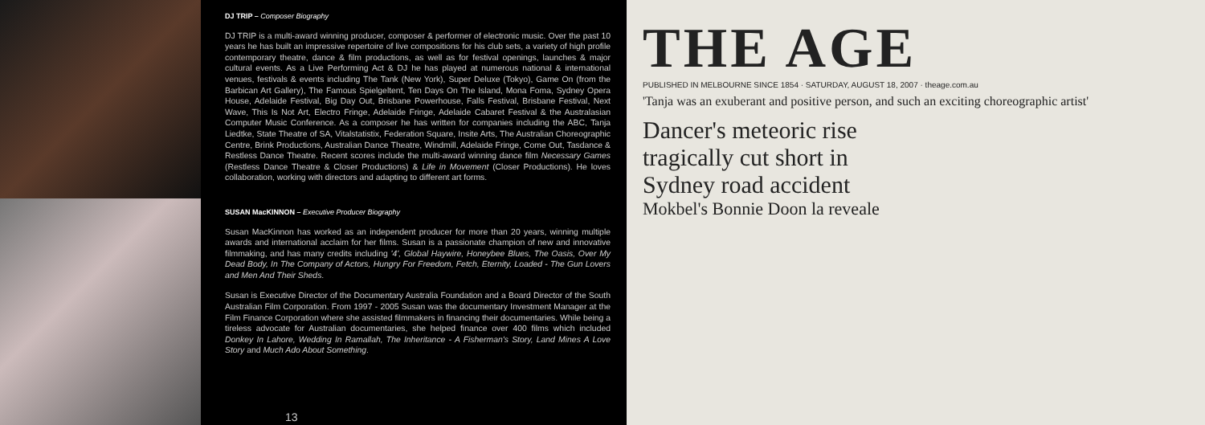DJ TRIP – Composer Biography
DJ TRIP is a multi-award winning producer, composer & performer of electronic music. Over the past 10 years he has built an impressive repertoire of live compositions for his club sets, a variety of high profile contemporary theatre, dance & film productions, as well as for festival openings, launches & major cultural events. As a Live Performing Act & DJ he has played at numerous national & international venues, festivals & events including The Tank (New York), Super Deluxe (Tokyo), Game On (from the Barbican Art Gallery), The Famous Spielgeltent, Ten Days On The Island, Mona Foma, Sydney Opera House, Adelaide Festival, Big Day Out, Brisbane Powerhouse, Falls Festival, Brisbane Festival, Next Wave, This Is Not Art, Electro Fringe, Adelaide Fringe, Adelaide Cabaret Festival & the Australasian Computer Music Conference. As a composer he has written for companies including the ABC, Tanja Liedtke, State Theatre of SA, Vitalstatistix, Federation Square, Insite Arts, The Australian Choreographic Centre, Brink Productions, Australian Dance Theatre, Windmill, Adelaide Fringe, Come Out, Tasdance & Restless Dance Theatre. Recent scores include the multi-award winning dance film Necessary Games (Restless Dance Theatre & Closer Productions) & Life in Movement (Closer Productions). He loves collaboration, working with directors and adapting to different art forms.
SUSAN MacKINNON – Executive Producer Biography
Susan MacKinnon has worked as an independent producer for more than 20 years, winning multiple awards and international acclaim for her films. Susan is a passionate champion of new and innovative filmmaking, and has many credits including '4', Global Haywire, Honeybee Blues, The Oasis, Over My Dead Body, In The Company of Actors, Hungry For Freedom, Fetch, Eternity, Loaded - The Gun Lovers and Men And Their Sheds.
Susan is Executive Director of the Documentary Australia Foundation and a Board Director of the South Australian Film Corporation. From 1997 - 2005 Susan was the documentary Investment Manager at the Film Finance Corporation where she assisted filmmakers in financing their documentaries. While being a tireless advocate for Australian documentaries, she helped finance over 400 films which included Donkey In Lahore, Wedding In Ramallah, The Inheritance - A Fisherman's Story, Land Mines A Love Story and Much Ado About Something.
13
THE AGE
PUBLISHED IN MELBOURNE SINCE 1854 · SATURDAY, AUGUST 18, 2007 · theage.com.au
'Tanja was an exuberant and positive person, and such an exciting choreographic artist'
Dancer's meteoric rise
tragically cut short in
Sydney road accident
Mokbel's Bonnie Doon la reveale